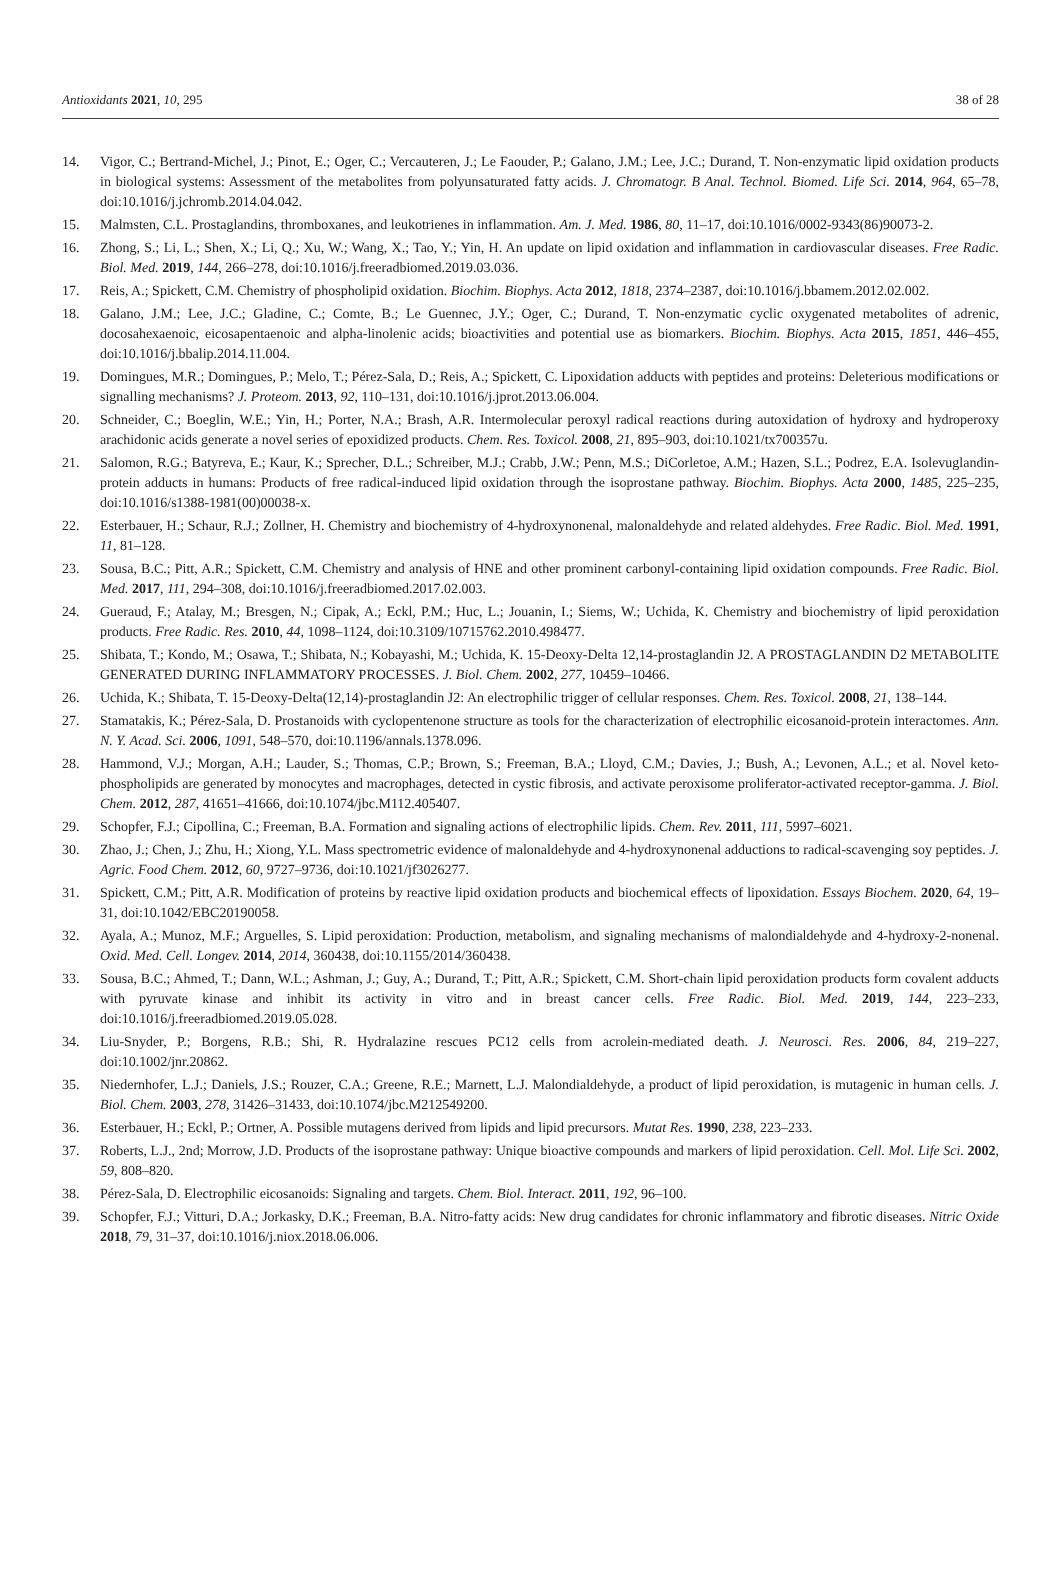Antioxidants 2021, 10, 295 38 of 28
14. Vigor, C.; Bertrand-Michel, J.; Pinot, E.; Oger, C.; Vercauteren, J.; Le Faouder, P.; Galano, J.M.; Lee, J.C.; Durand, T. Non-enzymatic lipid oxidation products in biological systems: Assessment of the metabolites from polyunsaturated fatty acids. J. Chromatogr. B Anal. Technol. Biomed. Life Sci. 2014, 964, 65–78, doi:10.1016/j.jchromb.2014.04.042.
15. Malmsten, C.L. Prostaglandins, thromboxanes, and leukotrienes in inflammation. Am. J. Med. 1986, 80, 11–17, doi:10.1016/0002-9343(86)90073-2.
16. Zhong, S.; Li, L.; Shen, X.; Li, Q.; Xu, W.; Wang, X.; Tao, Y.; Yin, H. An update on lipid oxidation and inflammation in cardiovascular diseases. Free Radic. Biol. Med. 2019, 144, 266–278, doi:10.1016/j.freeradbiomed.2019.03.036.
17. Reis, A.; Spickett, C.M. Chemistry of phospholipid oxidation. Biochim. Biophys. Acta 2012, 1818, 2374–2387, doi:10.1016/j.bbamem.2012.02.002.
18. Galano, J.M.; Lee, J.C.; Gladine, C.; Comte, B.; Le Guennec, J.Y.; Oger, C.; Durand, T. Non-enzymatic cyclic oxygenated metabolites of adrenic, docosahexaenoic, eicosapentaenoic and alpha-linolenic acids; bioactivities and potential use as biomarkers. Biochim. Biophys. Acta 2015, 1851, 446–455, doi:10.1016/j.bbalip.2014.11.004.
19. Domingues, M.R.; Domingues, P.; Melo, T.; Pérez-Sala, D.; Reis, A.; Spickett, C. Lipoxidation adducts with peptides and proteins: Deleterious modifications or signalling mechanisms? J. Proteom. 2013, 92, 110–131, doi:10.1016/j.jprot.2013.06.004.
20. Schneider, C.; Boeglin, W.E.; Yin, H.; Porter, N.A.; Brash, A.R. Intermolecular peroxyl radical reactions during autoxidation of hydroxy and hydroperoxy arachidonic acids generate a novel series of epoxidized products. Chem. Res. Toxicol. 2008, 21, 895–903, doi:10.1021/tx700357u.
21. Salomon, R.G.; Batyreva, E.; Kaur, K.; Sprecher, D.L.; Schreiber, M.J.; Crabb, J.W.; Penn, M.S.; DiCorletoe, A.M.; Hazen, S.L.; Podrez, E.A. Isolevuglandin-protein adducts in humans: Products of free radical-induced lipid oxidation through the isoprostane pathway. Biochim. Biophys. Acta 2000, 1485, 225–235, doi:10.1016/s1388-1981(00)00038-x.
22. Esterbauer, H.; Schaur, R.J.; Zollner, H. Chemistry and biochemistry of 4-hydroxynonenal, malonaldehyde and related aldehydes. Free Radic. Biol. Med. 1991, 11, 81–128.
23. Sousa, B.C.; Pitt, A.R.; Spickett, C.M. Chemistry and analysis of HNE and other prominent carbonyl-containing lipid oxidation compounds. Free Radic. Biol. Med. 2017, 111, 294–308, doi:10.1016/j.freeradbiomed.2017.02.003.
24. Gueraud, F.; Atalay, M.; Bresgen, N.; Cipak, A.; Eckl, P.M.; Huc, L.; Jouanin, I.; Siems, W.; Uchida, K. Chemistry and biochemistry of lipid peroxidation products. Free Radic. Res. 2010, 44, 1098–1124, doi:10.3109/10715762.2010.498477.
25. Shibata, T.; Kondo, M.; Osawa, T.; Shibata, N.; Kobayashi, M.; Uchida, K. 15-Deoxy-Delta 12,14-prostaglandin J2. A PROSTAGLANDIN D2 METABOLITE GENERATED DURING INFLAMMATORY PROCESSES. J. Biol. Chem. 2002, 277, 10459–10466.
26. Uchida, K.; Shibata, T. 15-Deoxy-Delta(12,14)-prostaglandin J2: An electrophilic trigger of cellular responses. Chem. Res. Toxicol. 2008, 21, 138–144.
27. Stamatakis, K.; Pérez-Sala, D. Prostanoids with cyclopentenone structure as tools for the characterization of electrophilic eicosanoid-protein interactomes. Ann. N. Y. Acad. Sci. 2006, 1091, 548–570, doi:10.1196/annals.1378.096.
28. Hammond, V.J.; Morgan, A.H.; Lauder, S.; Thomas, C.P.; Brown, S.; Freeman, B.A.; Lloyd, C.M.; Davies, J.; Bush, A.; Levonen, A.L.; et al. Novel keto-phospholipids are generated by monocytes and macrophages, detected in cystic fibrosis, and activate peroxisome proliferator-activated receptor-gamma. J. Biol. Chem. 2012, 287, 41651–41666, doi:10.1074/jbc.M112.405407.
29. Schopfer, F.J.; Cipollina, C.; Freeman, B.A. Formation and signaling actions of electrophilic lipids. Chem. Rev. 2011, 111, 5997–6021.
30. Zhao, J.; Chen, J.; Zhu, H.; Xiong, Y.L. Mass spectrometric evidence of malonaldehyde and 4-hydroxynonenal adductions to radical-scavenging soy peptides. J. Agric. Food Chem. 2012, 60, 9727–9736, doi:10.1021/jf3026277.
31. Spickett, C.M.; Pitt, A.R. Modification of proteins by reactive lipid oxidation products and biochemical effects of lipoxidation. Essays Biochem. 2020, 64, 19–31, doi:10.1042/EBC20190058.
32. Ayala, A.; Munoz, M.F.; Arguelles, S. Lipid peroxidation: Production, metabolism, and signaling mechanisms of malondialdehyde and 4-hydroxy-2-nonenal. Oxid. Med. Cell. Longev. 2014, 2014, 360438, doi:10.1155/2014/360438.
33. Sousa, B.C.; Ahmed, T.; Dann, W.L.; Ashman, J.; Guy, A.; Durand, T.; Pitt, A.R.; Spickett, C.M. Short-chain lipid peroxidation products form covalent adducts with pyruvate kinase and inhibit its activity in vitro and in breast cancer cells. Free Radic. Biol. Med. 2019, 144, 223–233, doi:10.1016/j.freeradbiomed.2019.05.028.
34. Liu-Snyder, P.; Borgens, R.B.; Shi, R. Hydralazine rescues PC12 cells from acrolein-mediated death. J. Neurosci. Res. 2006, 84, 219–227, doi:10.1002/jnr.20862.
35. Niedernhofer, L.J.; Daniels, J.S.; Rouzer, C.A.; Greene, R.E.; Marnett, L.J. Malondialdehyde, a product of lipid peroxidation, is mutagenic in human cells. J. Biol. Chem. 2003, 278, 31426–31433, doi:10.1074/jbc.M212549200.
36. Esterbauer, H.; Eckl, P.; Ortner, A. Possible mutagens derived from lipids and lipid precursors. Mutat Res. 1990, 238, 223–233.
37. Roberts, L.J., 2nd; Morrow, J.D. Products of the isoprostane pathway: Unique bioactive compounds and markers of lipid peroxidation. Cell. Mol. Life Sci. 2002, 59, 808–820.
38. Pérez-Sala, D. Electrophilic eicosanoids: Signaling and targets. Chem. Biol. Interact. 2011, 192, 96–100.
39. Schopfer, F.J.; Vitturi, D.A.; Jorkasky, D.K.; Freeman, B.A. Nitro-fatty acids: New drug candidates for chronic inflammatory and fibrotic diseases. Nitric Oxide 2018, 79, 31–37, doi:10.1016/j.niox.2018.06.006.